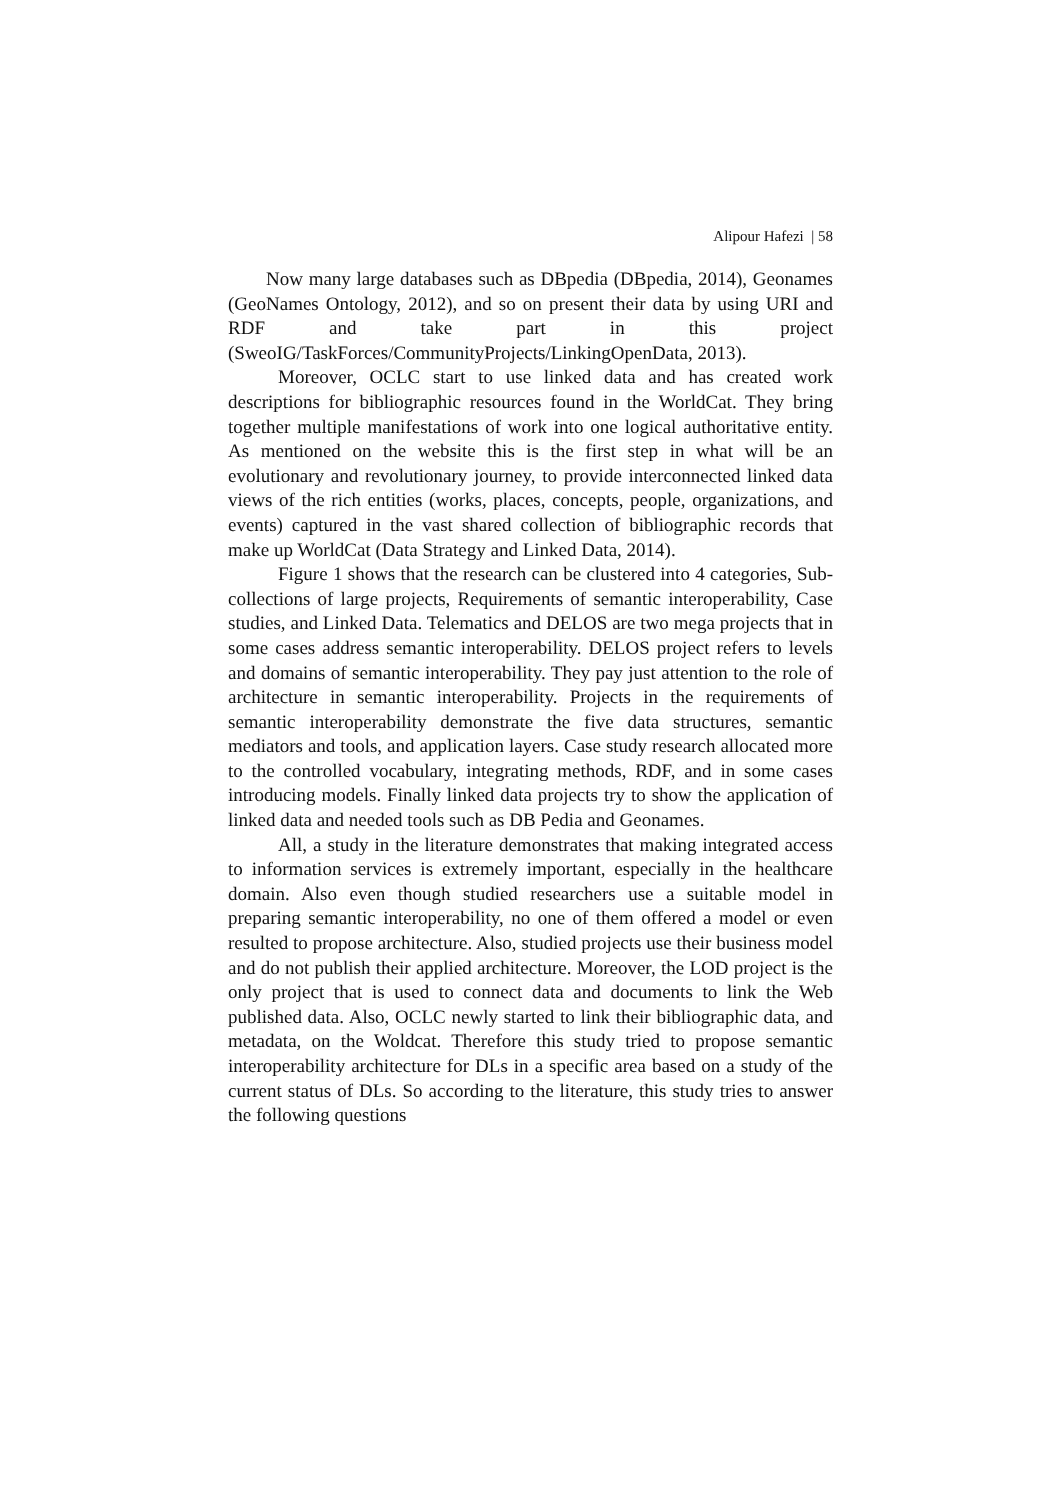Alipour Hafezi | 58
Now many large databases such as DBpedia (DBpedia, 2014), Geonames (GeoNames Ontology, 2012), and so on present their data by using URI and RDF and take part in this project (SweoIG/TaskForces/CommunityProjects/LinkingOpenData, 2013).
Moreover, OCLC start to use linked data and has created work descriptions for bibliographic resources found in the WorldCat. They bring together multiple manifestations of work into one logical authoritative entity. As mentioned on the website this is the first step in what will be an evolutionary and revolutionary journey, to provide interconnected linked data views of the rich entities (works, places, concepts, people, organizations, and events) captured in the vast shared collection of bibliographic records that make up WorldCat (Data Strategy and Linked Data, 2014).
Figure 1 shows that the research can be clustered into 4 categories, Sub-collections of large projects, Requirements of semantic interoperability, Case studies, and Linked Data. Telematics and DELOS are two mega projects that in some cases address semantic interoperability. DELOS project refers to levels and domains of semantic interoperability. They pay just attention to the role of architecture in semantic interoperability. Projects in the requirements of semantic interoperability demonstrate the five data structures, semantic mediators and tools, and application layers. Case study research allocated more to the controlled vocabulary, integrating methods, RDF, and in some cases introducing models. Finally linked data projects try to show the application of linked data and needed tools such as DB Pedia and Geonames.
All, a study in the literature demonstrates that making integrated access to information services is extremely important, especially in the healthcare domain. Also even though studied researchers use a suitable model in preparing semantic interoperability, no one of them offered a model or even resulted to propose architecture. Also, studied projects use their business model and do not publish their applied architecture. Moreover, the LOD project is the only project that is used to connect data and documents to link the Web published data. Also, OCLC newly started to link their bibliographic data, and metadata, on the Woldcat. Therefore this study tried to propose semantic interoperability architecture for DLs in a specific area based on a study of the current status of DLs. So according to the literature, this study tries to answer the following questions